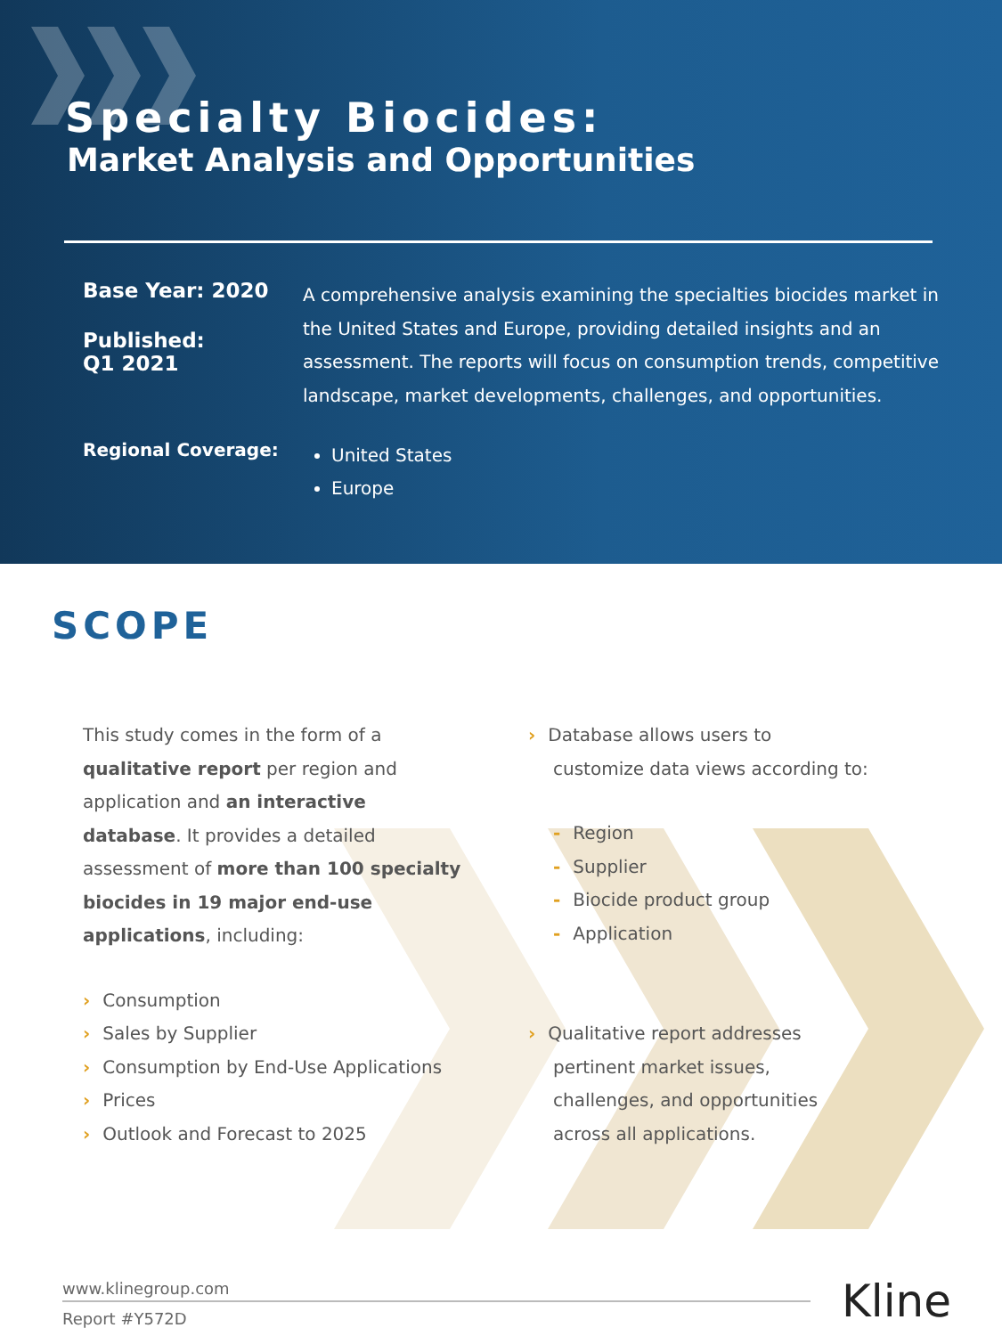Specialty Biocides:
Market Analysis and Opportunities
Base Year: 2020
Published:
Q1 2021
A comprehensive analysis examining the specialties biocides market in the United States and Europe, providing detailed insights and an assessment. The reports will focus on consumption trends, competitive landscape, market developments, challenges, and opportunities.
Regional Coverage:
United States
Europe
SCOPE
This study comes in the form of a qualitative report per region and application and an interactive database. It provides a detailed assessment of more than 100 specialty biocides in 19 major end-use applications, including:
› Consumption
› Sales by Supplier
› Consumption by End-Use Applications
› Prices
› Outlook and Forecast to 2025
› Database allows users to
customize data views according to:
- Region
- Supplier
- Biocide product group
- Application
› Qualitative report addresses
pertinent market issues,
challenges, and opportunities
across all applications.
www.klinegroup.com
Report #Y572D
Kline